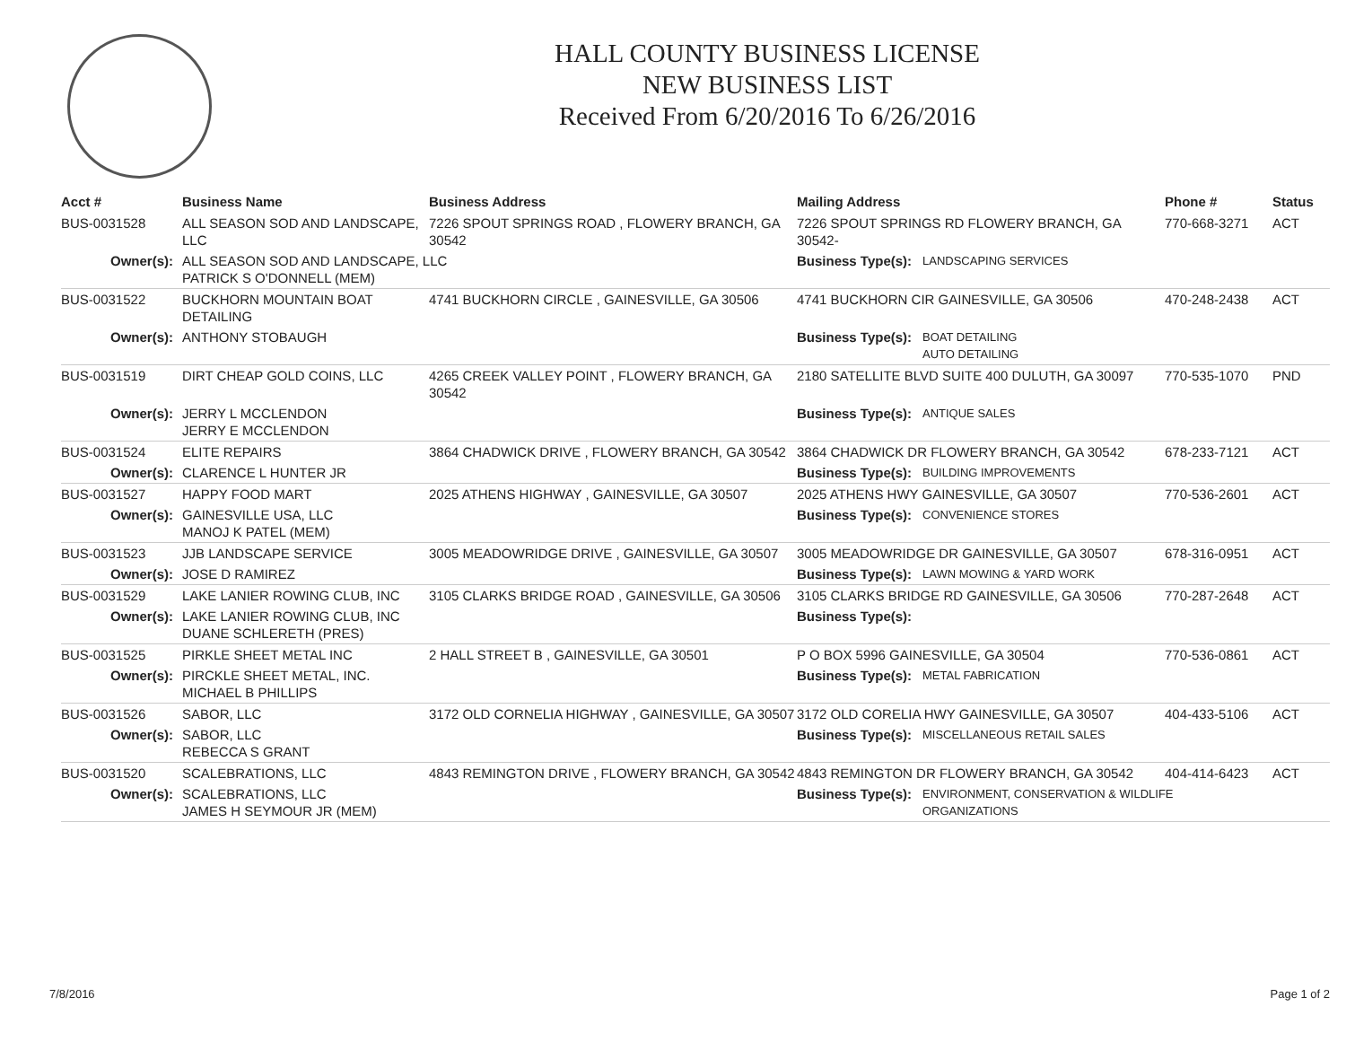HALL COUNTY BUSINESS LICENSE
NEW BUSINESS LIST
Received From 6/20/2016 To 6/26/2016
| Acct # | Business Name | Business Address | Mailing Address | | Phone # | Status |
| --- | --- | --- | --- | --- | --- | --- |
| BUS-0031528 | ALL SEASON SOD AND LANDSCAPE, LLC | 7226 SPOUT SPRINGS ROAD , FLOWERY BRANCH, GA 30542 | 7226 SPOUT SPRINGS RD FLOWERY BRANCH, GA 30542- | | 770-668-3271 | ACT |
| Owner(s): | ALL SEASON SOD AND LANDSCAPE, LLC PATRICK S O'DONNELL (MEM) | | Business Type(s): | LANDSCAPING SERVICES | | |
| BUS-0031522 | BUCKHORN MOUNTAIN BOAT DETAILING | 4741 BUCKHORN CIRCLE , GAINESVILLE, GA 30506 | 4741 BUCKHORN CIR GAINESVILLE, GA 30506 | | 470-248-2438 | ACT |
| Owner(s): | ANTHONY STOBAUGH | | Business Type(s): | BOAT DETAILING AUTO DETAILING | | |
| BUS-0031519 | DIRT CHEAP GOLD COINS, LLC | 4265 CREEK VALLEY POINT , FLOWERY BRANCH, GA 30542 | 2180 SATELLITE BLVD SUITE 400 DULUTH, GA 30097 | | 770-535-1070 | PND |
| Owner(s): | JERRY L MCCLENDON JERRY E MCCLENDON | | Business Type(s): | ANTIQUE SALES | | |
| BUS-0031524 | ELITE REPAIRS | 3864 CHADWICK DRIVE , FLOWERY BRANCH, GA 30542 | 3864 CHADWICK DR FLOWERY BRANCH, GA 30542 | | 678-233-7121 | ACT |
| Owner(s): | CLARENCE L HUNTER JR | | Business Type(s): | BUILDING IMPROVEMENTS | | |
| BUS-0031527 | HAPPY FOOD MART | 2025 ATHENS HIGHWAY , GAINESVILLE, GA 30507 | 2025 ATHENS HWY GAINESVILLE, GA 30507 | | 770-536-2601 | ACT |
| Owner(s): | GAINESVILLE USA, LLC MANOJ K PATEL (MEM) | | Business Type(s): | CONVENIENCE STORES | | |
| BUS-0031523 | JJB LANDSCAPE SERVICE | 3005 MEADOWRIDGE DRIVE , GAINESVILLE, GA 30507 | 3005 MEADOWRIDGE DR GAINESVILLE, GA 30507 | | 678-316-0951 | ACT |
| Owner(s): | JOSE D RAMIREZ | | Business Type(s): | LAWN MOWING & YARD WORK | | |
| BUS-0031529 | LAKE LANIER ROWING CLUB, INC | 3105 CLARKS BRIDGE ROAD , GAINESVILLE, GA 30506 | 3105 CLARKS BRIDGE RD GAINESVILLE, GA 30506 | | 770-287-2648 | ACT |
| Owner(s): | LAKE LANIER ROWING CLUB, INC DUANE SCHLERETH (PRES) | | Business Type(s): | | | |
| BUS-0031525 | PIRKLE SHEET METAL INC | 2 HALL STREET B , GAINESVILLE, GA 30501 | P O BOX 5996 GAINESVILLE, GA 30504 | | 770-536-0861 | ACT |
| Owner(s): | PIRCKLE SHEET METAL, INC. MICHAEL B PHILLIPS | | Business Type(s): | METAL FABRICATION | | |
| BUS-0031526 | SABOR, LLC | 3172 OLD CORNELIA HIGHWAY , GAINESVILLE, GA 30507 | 3172 OLD CORELIA HWY GAINESVILLE, GA 30507 | | 404-433-5106 | ACT |
| Owner(s): | SABOR, LLC REBECCA S GRANT | | Business Type(s): | MISCELLANEOUS RETAIL SALES | | |
| BUS-0031520 | SCALEBRATIONS, LLC | 4843 REMINGTON DRIVE , FLOWERY BRANCH, GA 30542 | 4843 REMINGTON DR FLOWERY BRANCH, GA 30542 | | 404-414-6423 | ACT |
| Owner(s): | SCALEBRATIONS, LLC JAMES H SEYMOUR JR (MEM) | | Business Type(s): | ENVIRONMENT, CONSERVATION & WILDLIFE ORGANIZATIONS | | |
7/8/2016 Page 1 of 2